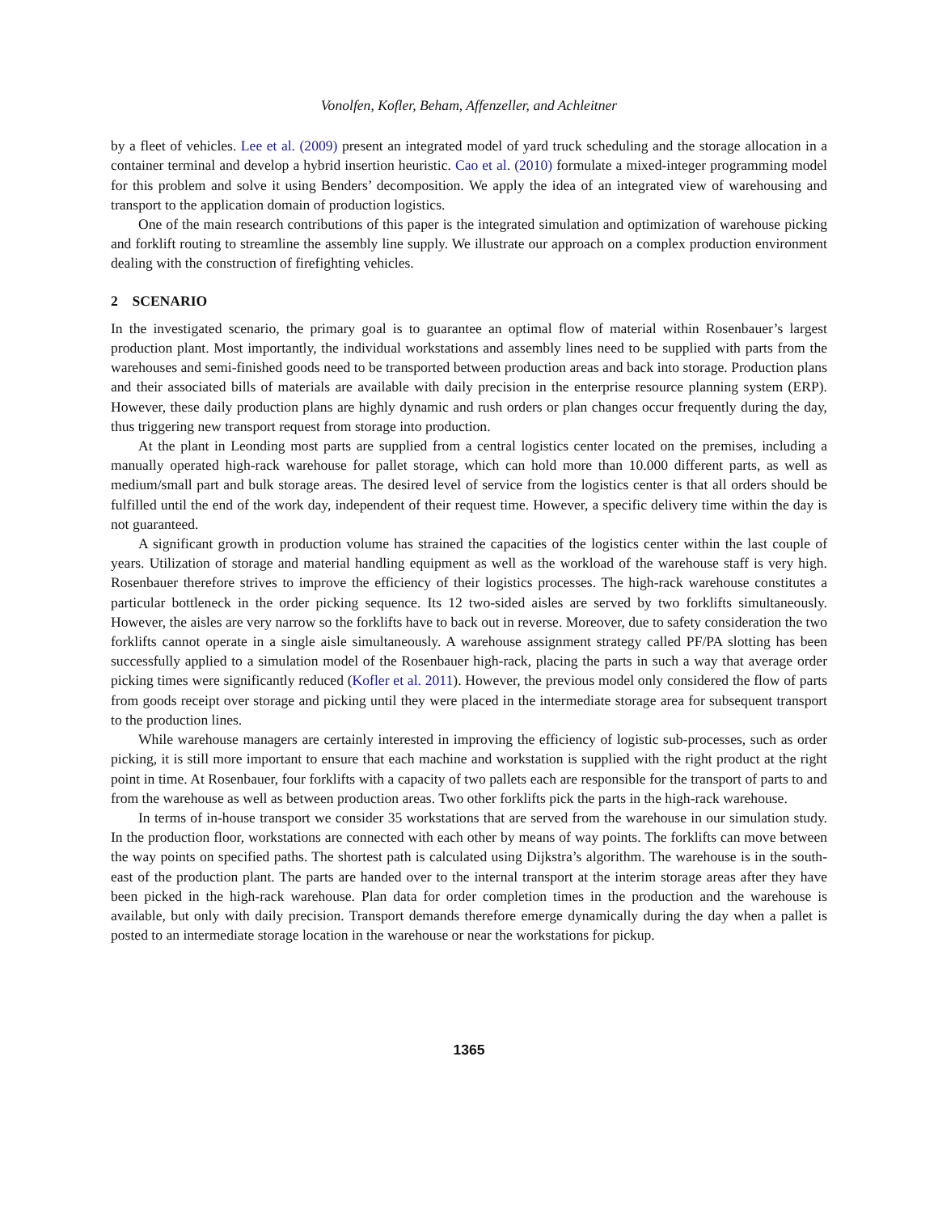Vonolfen, Kofler, Beham, Affenzeller, and Achleitner
by a fleet of vehicles. Lee et al. (2009) present an integrated model of yard truck scheduling and the storage allocation in a container terminal and develop a hybrid insertion heuristic. Cao et al. (2010) formulate a mixed-integer programming model for this problem and solve it using Benders’ decomposition. We apply the idea of an integrated view of warehousing and transport to the application domain of production logistics.
One of the main research contributions of this paper is the integrated simulation and optimization of warehouse picking and forklift routing to streamline the assembly line supply. We illustrate our approach on a complex production environment dealing with the construction of firefighting vehicles.
2 SCENARIO
In the investigated scenario, the primary goal is to guarantee an optimal flow of material within Rosenbauer’s largest production plant. Most importantly, the individual workstations and assembly lines need to be supplied with parts from the warehouses and semi-finished goods need to be transported between production areas and back into storage. Production plans and their associated bills of materials are available with daily precision in the enterprise resource planning system (ERP). However, these daily production plans are highly dynamic and rush orders or plan changes occur frequently during the day, thus triggering new transport request from storage into production.
At the plant in Leonding most parts are supplied from a central logistics center located on the premises, including a manually operated high-rack warehouse for pallet storage, which can hold more than 10.000 different parts, as well as medium/small part and bulk storage areas. The desired level of service from the logistics center is that all orders should be fulfilled until the end of the work day, independent of their request time. However, a specific delivery time within the day is not guaranteed.
A significant growth in production volume has strained the capacities of the logistics center within the last couple of years. Utilization of storage and material handling equipment as well as the workload of the warehouse staff is very high. Rosenbauer therefore strives to improve the efficiency of their logistics processes. The high-rack warehouse constitutes a particular bottleneck in the order picking sequence. Its 12 two-sided aisles are served by two forklifts simultaneously. However, the aisles are very narrow so the forklifts have to back out in reverse. Moreover, due to safety consideration the two forklifts cannot operate in a single aisle simultaneously. A warehouse assignment strategy called PF/PA slotting has been successfully applied to a simulation model of the Rosenbauer high-rack, placing the parts in such a way that average order picking times were significantly reduced (Kofler et al. 2011). However, the previous model only considered the flow of parts from goods receipt over storage and picking until they were placed in the intermediate storage area for subsequent transport to the production lines.
While warehouse managers are certainly interested in improving the efficiency of logistic sub-processes, such as order picking, it is still more important to ensure that each machine and workstation is supplied with the right product at the right point in time. At Rosenbauer, four forklifts with a capacity of two pallets each are responsible for the transport of parts to and from the warehouse as well as between production areas. Two other forklifts pick the parts in the high-rack warehouse.
In terms of in-house transport we consider 35 workstations that are served from the warehouse in our simulation study. In the production floor, workstations are connected with each other by means of way points. The forklifts can move between the way points on specified paths. The shortest path is calculated using Dijkstra’s algorithm. The warehouse is in the south-east of the production plant. The parts are handed over to the internal transport at the interim storage areas after they have been picked in the high-rack warehouse. Plan data for order completion times in the production and the warehouse is available, but only with daily precision. Transport demands therefore emerge dynamically during the day when a pallet is posted to an intermediate storage location in the warehouse or near the workstations for pickup.
1365